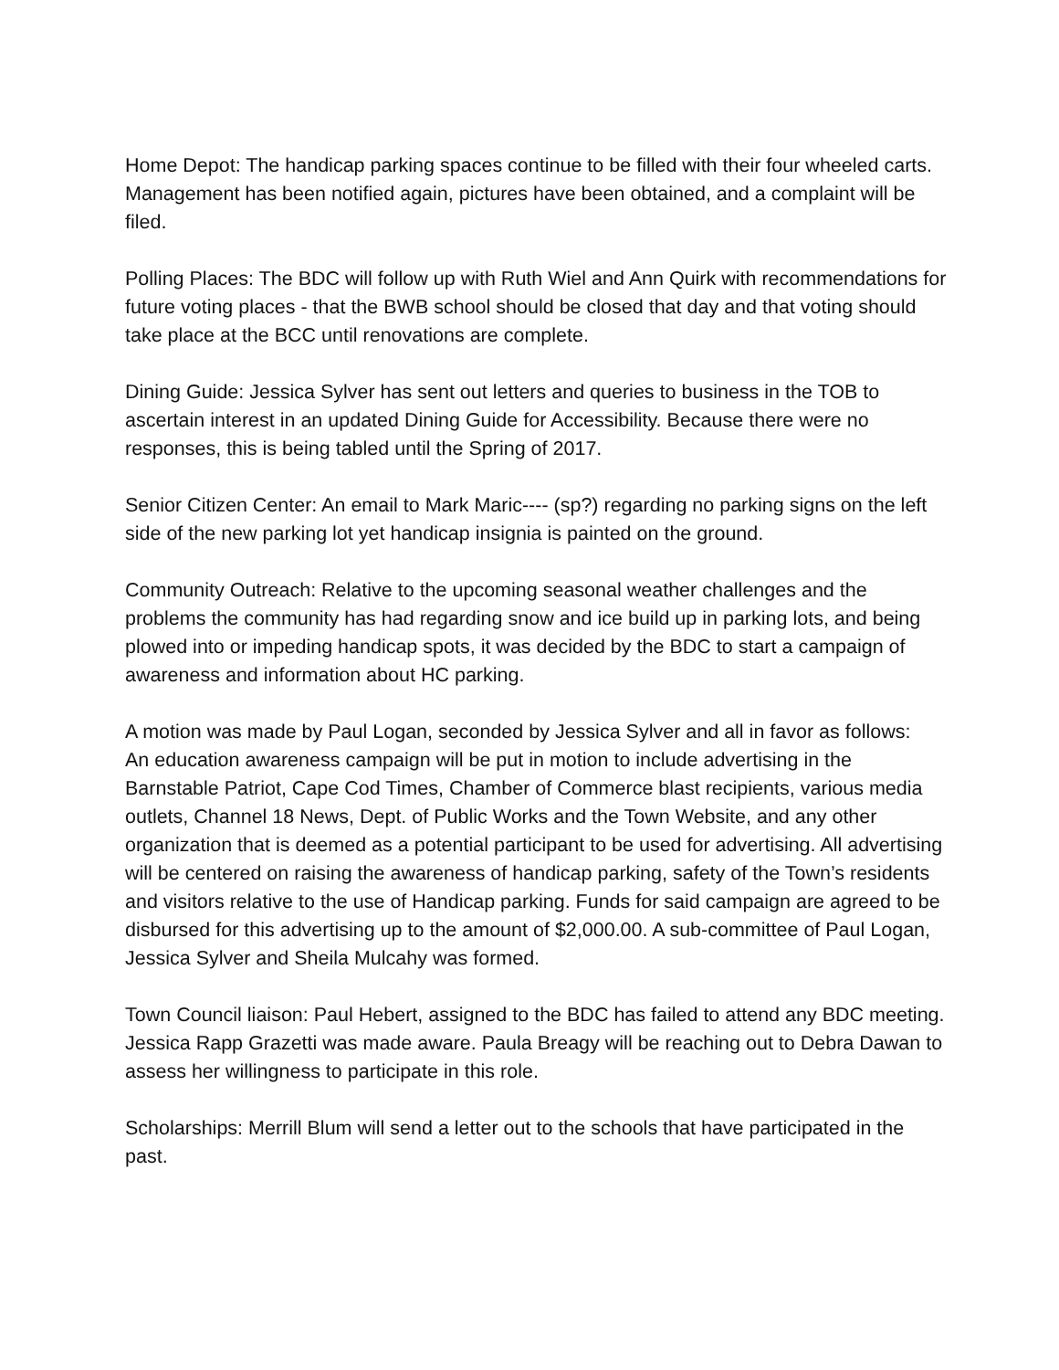Home Depot: The handicap parking spaces continue to be filled with their four wheeled carts. Management has been notified again, pictures have been obtained, and a complaint will be filed.
Polling Places: The BDC will follow up with Ruth Wiel and Ann Quirk with recommendations for future voting places - that the BWB school should be closed that day and that voting should take place at the BCC until renovations are complete.
Dining Guide: Jessica Sylver has sent out letters and queries to business in the TOB to ascertain interest in an updated Dining Guide for Accessibility. Because there were no responses, this is being tabled until the Spring of 2017.
Senior Citizen Center: An email to Mark Maric---- (sp?) regarding no parking signs on the left side of the new parking lot yet handicap insignia is painted on the ground.
Community Outreach: Relative to the upcoming seasonal weather challenges and the problems the community has had regarding snow and ice build up in parking lots, and being plowed into or impeding handicap spots, it was decided by the BDC to start a campaign of awareness and information about HC parking.
A motion was made by Paul Logan, seconded by Jessica Sylver and all in favor as follows:
An education awareness campaign will be put in motion to include advertising in the Barnstable Patriot, Cape Cod Times, Chamber of Commerce blast recipients, various media outlets, Channel 18 News, Dept. of Public Works and the Town Website, and any other organization that is deemed as a potential participant to be used for advertising. All advertising will be centered on raising the awareness of handicap parking, safety of the Town’s residents and visitors relative to the use of Handicap parking. Funds for said campaign are agreed to be disbursed for this advertising up to the amount of $2,000.00. A sub-committee of Paul Logan, Jessica Sylver and Sheila Mulcahy was formed.
Town Council liaison: Paul Hebert, assigned to the BDC has failed to attend any BDC meeting. Jessica Rapp Grazetti was made aware. Paula Breagy will be reaching out to Debra Dawan to assess her willingness to participate in this role.
Scholarships: Merrill Blum will send a letter out to the schools that have participated in the past.